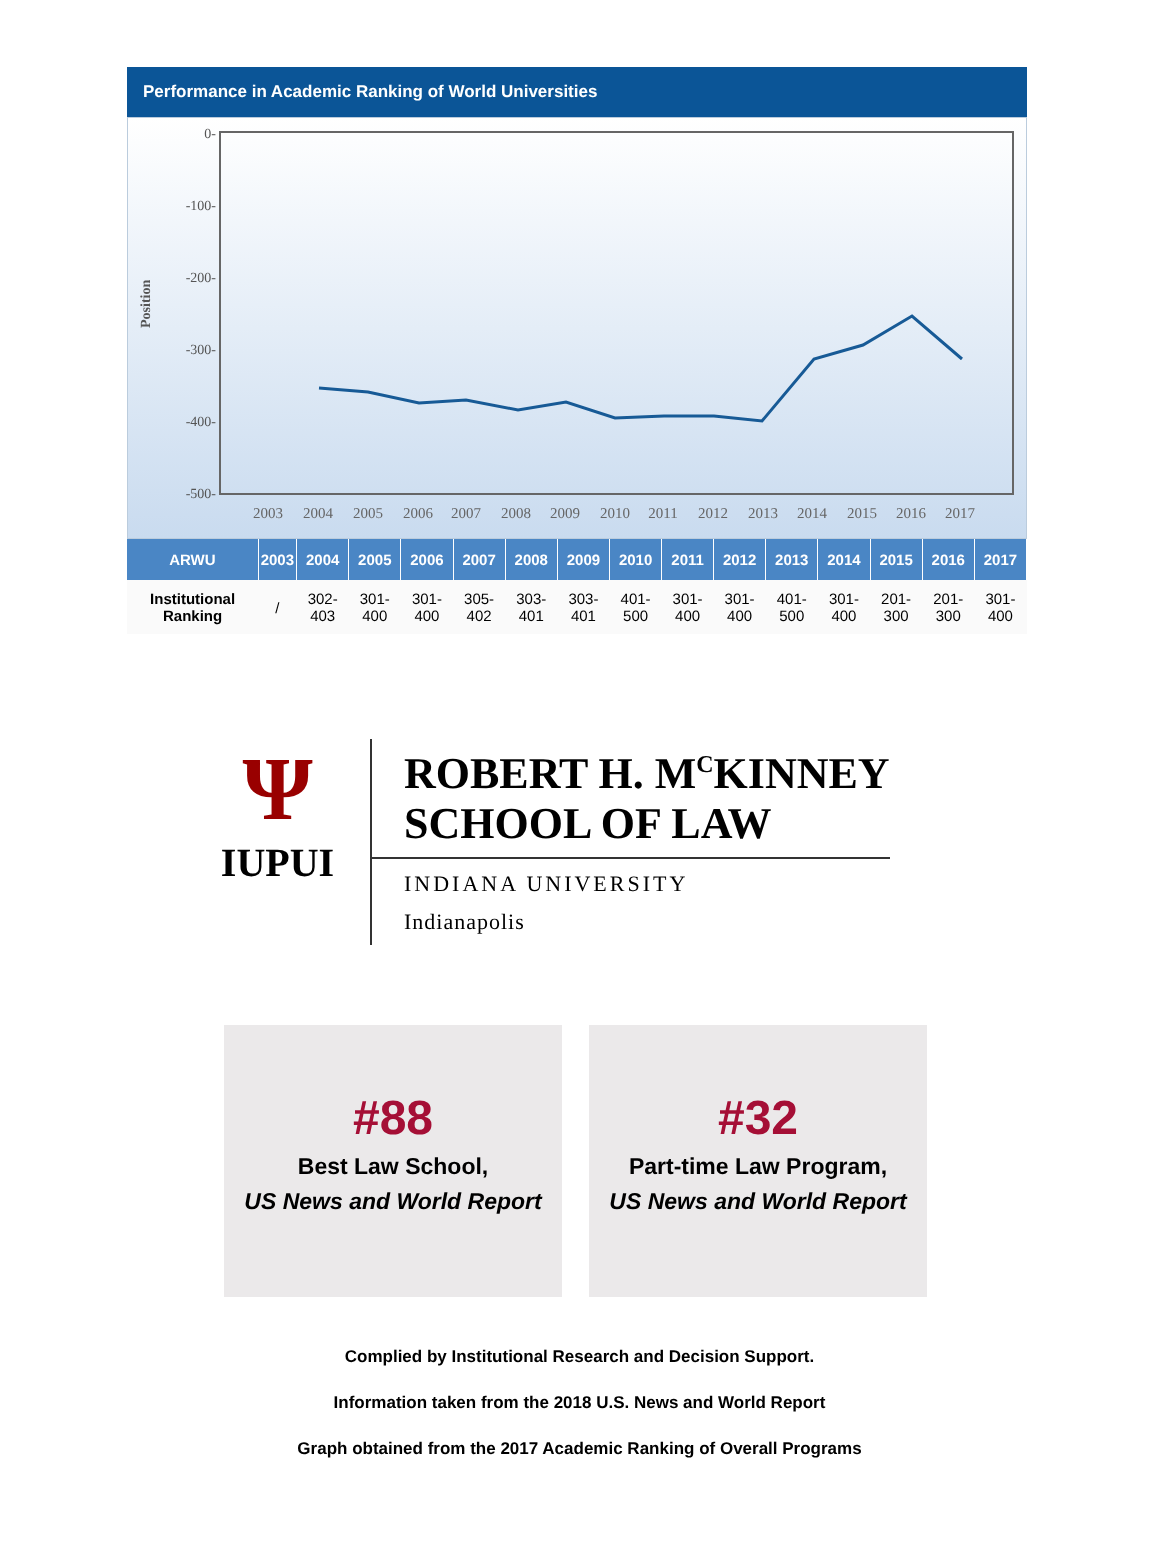Performance in Academic Ranking of World Universities
Position
0-
-100-
-200-
-300-
-400-
-500-
2003
2004
2005
2006
2007
2008
2009
2010
2011
2012
2013
2014
2015
2016
2017
| ARWU | 2003 | 2004 | 2005 | 2006 | 2007 | 2008 | 2009 | 2010 | 2011 | 2012 | 2013 | 2014 | 2015 | 2016 | 2017 |
| --- | --- | --- | --- | --- | --- | --- | --- | --- | --- | --- | --- | --- | --- | --- | --- |
| Institutional Ranking | / | 302-403 | 301-400 | 301-400 | 305-402 | 303-401 | 303-401 | 401-500 | 301-400 | 301-400 | 401-500 | 301-400 | 201-300 | 201-300 | 301-400 |
Ψ
IUPUI
ROBERT H. M<sup>C</sup>KINNEY
SCHOOL OF LAW
INDIANA UNIVERSITY
Indianapolis
#88
Best Law School,
US News and World Report
#32
Part-time Law Program,
US News and World Report
Complied by Institutional Research and Decision Support.
Information taken from the 2018 U.S. News and World Report
Graph obtained from the 2017 Academic Ranking of Overall Programs